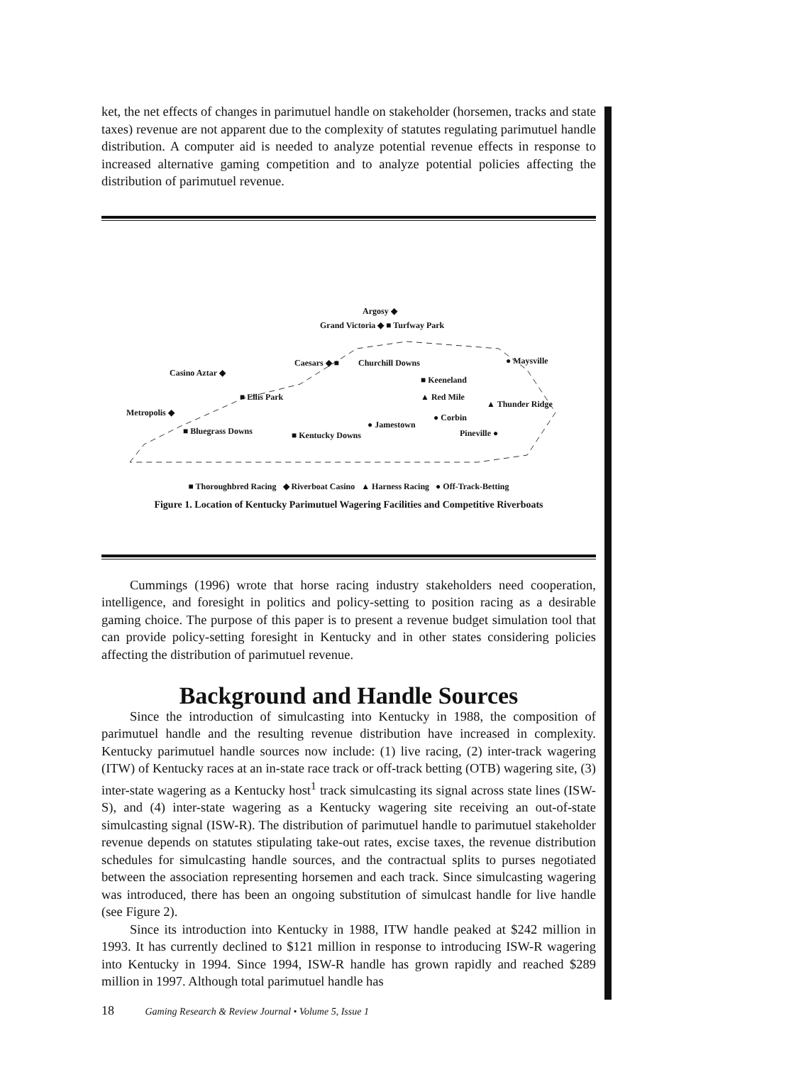ket, the net effects of changes in parimutuel handle on stakeholder (horsemen, tracks and state taxes) revenue are not apparent due to the complexity of statutes regulating parimutuel handle distribution. A computer aid is needed to analyze potential revenue effects in response to increased alternative gaming competition and to analyze potential policies affecting the distribution of parimutuel revenue.
Argosy ◆
Grand Victoria ◆ ■ Turfway Park
Caesars ◆ ■ Churchill Downs ● Maysville
Casino Aztar ◆
■ Keeneland
▲ Red Mile
■ Ellis Park
▲ Thunder Ridge
Metropolis ◆ ● Corbin
● Jamestown
■ Bluegrass Downs Pineville ● ■ Kentucky Downs
■ Thoroughbred Racing ◆ Riverboat Casino ▲ Harness Racing ● Off-Track-Betting
Figure 1. Location of Kentucky Parimutuel Wagering Facilities and Competitive Riverboats
Cummings (1996) wrote that horse racing industry stakeholders need cooperation, intelligence, and foresight in politics and policy-setting to position racing as a desirable gaming choice. The purpose of this paper is to present a revenue budget simulation tool that can provide policy-setting foresight in Kentucky and in other states considering policies affecting the distribution of parimutuel revenue.
Background and Handle Sources
Since the introduction of simulcasting into Kentucky in 1988, the composition of parimutuel handle and the resulting revenue distribution have increased in complexity. Kentucky parimutuel handle sources now include: (1) live racing, (2) inter-track wagering (ITW) of Kentucky races at an in-state race track or off-track betting (OTB) wagering site, (3) inter-state wagering as a Kentucky host<sup>1</sup> track simulcasting its signal across state lines (ISW-S), and (4) inter-state wagering as a Kentucky wagering site receiving an out-of-state simulcasting signal (ISW-R). The distribution of parimutuel handle to parimutuel stakeholder revenue depends on statutes stipulating take-out rates, excise taxes, the revenue distribution schedules for simulcasting handle sources, and the contractual splits to purses negotiated between the association representing horsemen and each track. Since simulcasting wagering was introduced, there has been an ongoing substitution of simulcast handle for live handle (see Figure 2).
Since its introduction into Kentucky in 1988, ITW handle peaked at $242 million in 1993. It has currently declined to $121 million in response to introducing ISW-R wagering into Kentucky in 1994. Since 1994, ISW-R handle has grown rapidly and reached $289 million in 1997. Although total parimutuel handle has
18 Gaming Research & Review Journal • Volume 5, Issue 1